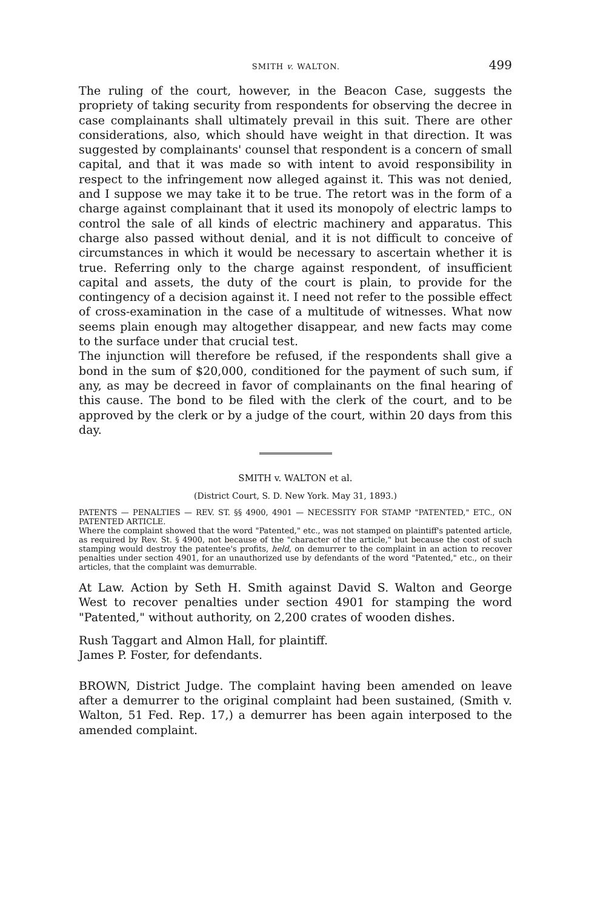SMITH v. WALTON. 499
The ruling of the court, however, in the Beacon Case, suggests the propriety of taking security from respondents for observing the decree in case complainants shall ultimately prevail in this suit. There are other considerations, also, which should have weight in that direction. It was suggested by complainants' counsel that respondent is a concern of small capital, and that it was made so with intent to avoid responsibility in respect to the infringement now alleged against it. This was not denied, and I suppose we may take it to be true. The retort was in the form of a charge against complainant that it used its monopoly of electric lamps to control the sale of all kinds of electric machinery and apparatus. This charge also passed without denial, and it is not difficult to conceive of circumstances in which it would be necessary to ascertain whether it is true. Referring only to the charge against respondent, of insufficient capital and assets, the duty of the court is plain, to provide for the contingency of a decision against it. I need not refer to the possible effect of cross-examination in the case of a multitude of witnesses. What now seems plain enough may altogether disappear, and new facts may come to the surface under that crucial test.
The injunction will therefore be refused, if the respondents shall give a bond in the sum of $20,000, conditioned for the payment of such sum, if any, as may be decreed in favor of complainants on the final hearing of this cause. The bond to be filed with the clerk of the court, and to be approved by the clerk or by a judge of the court, within 20 days from this day.
SMITH v. WALTON et al.
(District Court, S. D. New York. May 31, 1893.)
PATENTS — PENALTIES — REV. ST. §§ 4900, 4901 — NECESSITY FOR STAMP "PATENTED," ETC., ON PATENTED ARTICLE.
Where the complaint showed that the word "Patented," etc., was not stamped on plaintiff's patented article, as required by Rev. St. § 4900, not because of the "character of the article," but because the cost of such stamping would destroy the patentee's profits, held, on demurrer to the complaint in an action to recover penalties under section 4901, for an unauthorized use by defendants of the word "Patented," etc., on their articles, that the complaint was demurrable.
At Law. Action by Seth H. Smith against David S. Walton and George West to recover penalties under section 4901 for stamping the word "Patented," without authority, on 2,200 crates of wooden dishes.
Rush Taggart and Almon Hall, for plaintiff.
James P. Foster, for defendants.
BROWN, District Judge. The complaint having been amended on leave after a demurrer to the original complaint had been sustained, (Smith v. Walton, 51 Fed. Rep. 17,) a demurrer has been again interposed to the amended complaint.